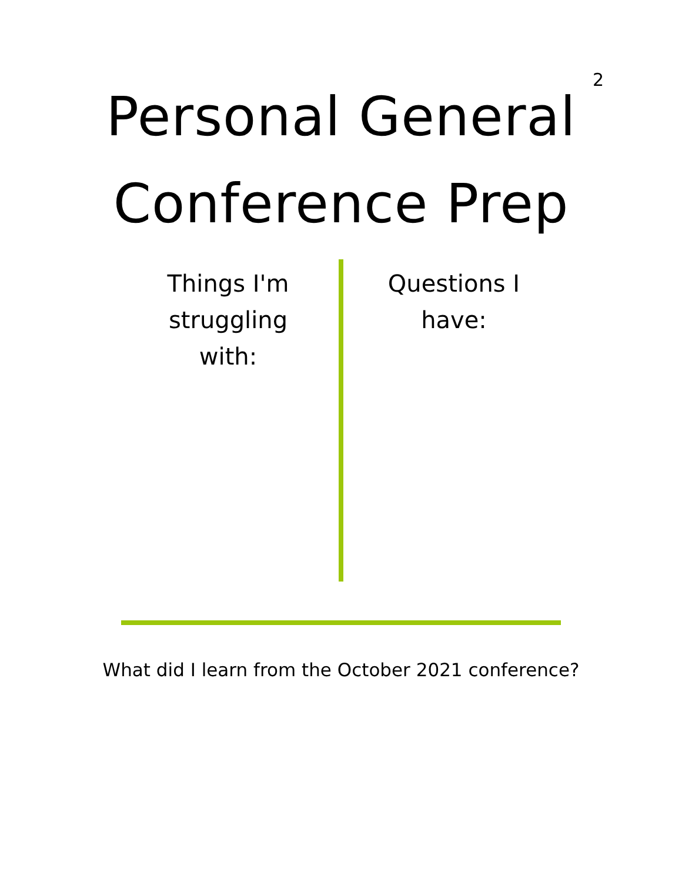2
Personal General
Conference Prep
Things I'm
struggling
with:
Questions I
have:
What did I learn from the October 2021 conference?